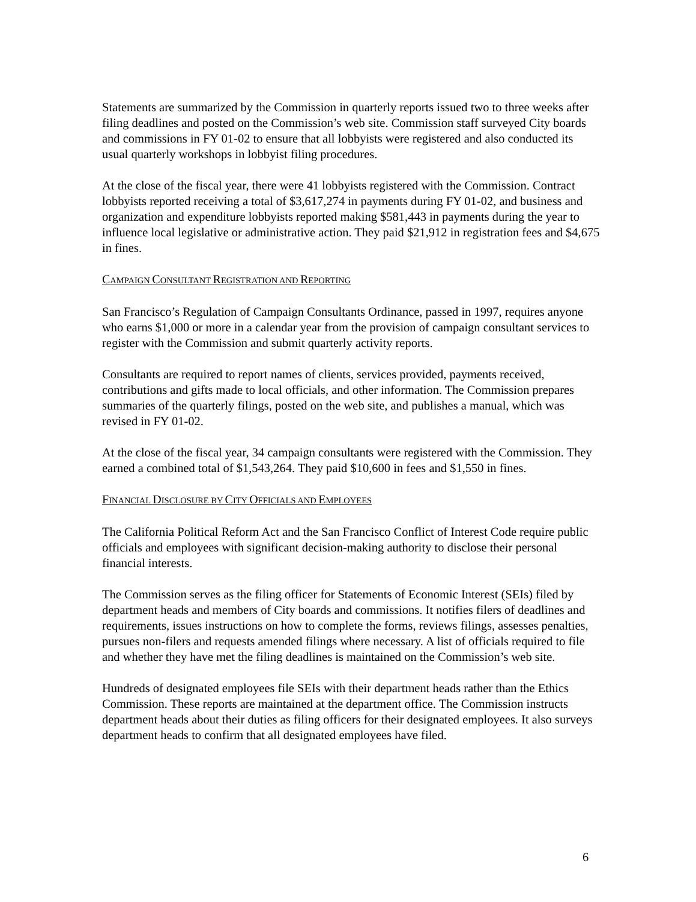Statements are summarized by the Commission in quarterly reports issued two to three weeks after filing deadlines and posted on the Commission’s web site. Commission staff surveyed City boards and commissions in FY 01-02 to ensure that all lobbyists were registered and also conducted its usual quarterly workshops in lobbyist filing procedures.
At the close of the fiscal year, there were 41 lobbyists registered with the Commission. Contract lobbyists reported receiving a total of $3,617,274 in payments during FY 01-02, and business and organization and expenditure lobbyists reported making $581,443 in payments during the year to influence local legislative or administrative action. They paid $21,912 in registration fees and $4,675 in fines.
CAMPAIGN CONSULTANT REGISTRATION AND REPORTING
San Francisco’s Regulation of Campaign Consultants Ordinance, passed in 1997, requires anyone who earns $1,000 or more in a calendar year from the provision of campaign consultant services to register with the Commission and submit quarterly activity reports.
Consultants are required to report names of clients, services provided, payments received, contributions and gifts made to local officials, and other information. The Commission prepares summaries of the quarterly filings, posted on the web site, and publishes a manual, which was revised in FY 01-02.
At the close of the fiscal year, 34 campaign consultants were registered with the Commission. They earned a combined total of $1,543,264. They paid $10,600 in fees and $1,550 in fines.
FINANCIAL DISCLOSURE BY CITY OFFICIALS AND EMPLOYEES
The California Political Reform Act and the San Francisco Conflict of Interest Code require public officials and employees with significant decision-making authority to disclose their personal financial interests.
The Commission serves as the filing officer for Statements of Economic Interest (SEIs) filed by department heads and members of City boards and commissions. It notifies filers of deadlines and requirements, issues instructions on how to complete the forms, reviews filings, assesses penalties, pursues non-filers and requests amended filings where necessary. A list of officials required to file and whether they have met the filing deadlines is maintained on the Commission’s web site.
Hundreds of designated employees file SEIs with their department heads rather than the Ethics Commission. These reports are maintained at the department office. The Commission instructs department heads about their duties as filing officers for their designated employees. It also surveys department heads to confirm that all designated employees have filed.
6